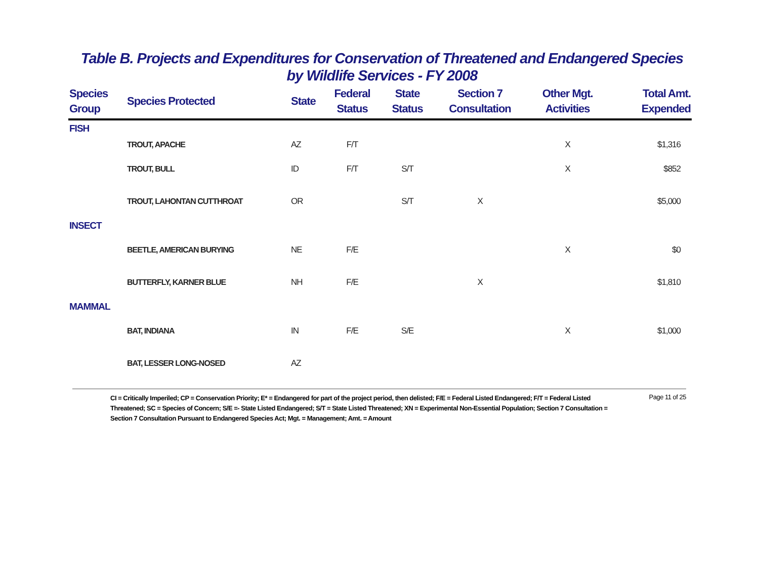Table B. Projects and Expenditures for Conservation of Threatened and Endangered Species
by Wildlife Services - FY 2008
| Species Group | Species Protected | State | Federal Status | State Status | Section 7 Consultation | Other Mgt. Activities | Total Amt. Expended |
| --- | --- | --- | --- | --- | --- | --- | --- |
| FISH | | | | | | | |
| | TROUT, APACHE | AZ | F/T | | | X | $1,316 |
| | TROUT, BULL | ID | F/T | S/T | | X | $852 |
| | TROUT, LAHONTAN CUTTHROAT | OR | | S/T | X | | $5,000 |
| INSECT | | | | | | | |
| | BEETLE, AMERICAN BURYING | NE | F/E | | | X | $0 |
| | BUTTERFLY, KARNER BLUE | NH | F/E | | X | | $1,810 |
| MAMMAL | | | | | | | |
| | BAT, INDIANA | IN | F/E | S/E | | X | $1,000 |
| | BAT, LESSER LONG-NOSED | AZ | | | | | |
CI = Critically Imperiled; CP = Conservation Priority; E* = Endangered for part of the project period, then delisted; F/E = Federal Listed Endangered; F/T = Federal Listed Threatened; SC = Species of Concern; S/E =- State Listed Endangered; S/T = State Listed Threatened; XN = Experimental Non-Essential Population; Section 7 Consultation = Section 7 Consultation Pursuant to Endangered Species Act; Mgt. = Management; Amt. = Amount
Page 11 of 25